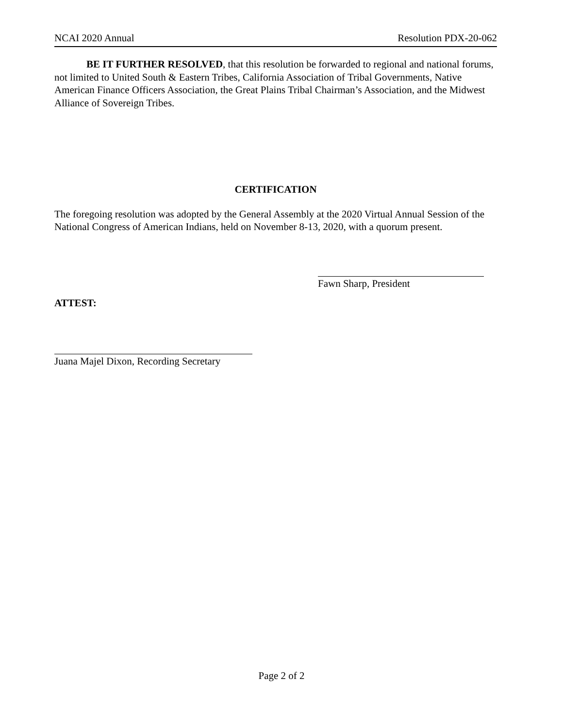NCAI 2020 Annual Resolution PDX-20-062
BE IT FURTHER RESOLVED, that this resolution be forwarded to regional and national forums, not limited to United South & Eastern Tribes, California Association of Tribal Governments, Native American Finance Officers Association, the Great Plains Tribal Chairman’s Association, and the Midwest Alliance of Sovereign Tribes.
CERTIFICATION
The foregoing resolution was adopted by the General Assembly at the 2020 Virtual Annual Session of the National Congress of American Indians, held on November 8-13, 2020, with a quorum present.
Fawn Sharp, President
ATTEST:
Juana Majel Dixon, Recording Secretary
Page 2 of 2